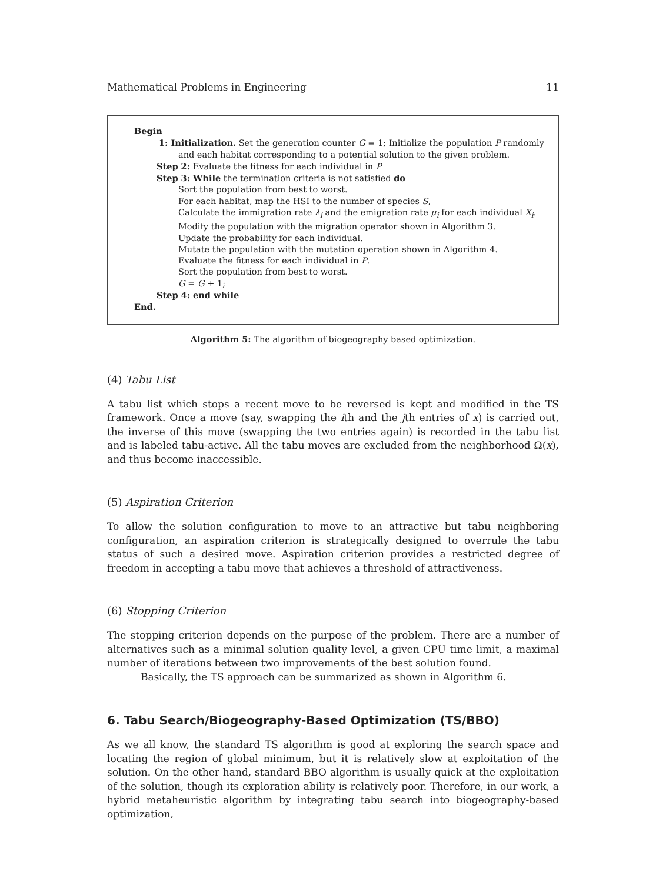Mathematical Problems in Engineering 11
Begin
1: Initialization. Set the generation counter G = 1; Initialize the population P randomly
and each habitat corresponding to a potential solution to the given problem.
Step 2: Evaluate the fitness for each individual in P
Step 3: While the termination criteria is not satisfied do
Sort the population from best to worst.
For each habitat, map the HSI to the number of species S,
Calculate the immigration rate λ<sub>i</sub> and the emigration rate μ<sub>i</sub> for each individual X<sub>i</sub>.
Modify the population with the migration operator shown in Algorithm 3.
Update the probability for each individual.
Mutate the population with the mutation operation shown in Algorithm 4.
Evaluate the fitness for each individual in P.
Sort the population from best to worst.
G = G + 1;
Step 4: end while
End.
Algorithm 5: The algorithm of biogeography based optimization.
(4) Tabu List
A tabu list which stops a recent move to be reversed is kept and modified in the TS framework. Once a move (say, swapping the ith and the jth entries of x) is carried out, the inverse of this move (swapping the two entries again) is recorded in the tabu list and is labeled tabu-active. All the tabu moves are excluded from the neighborhood Ω(x), and thus become inaccessible.
(5) Aspiration Criterion
To allow the solution configuration to move to an attractive but tabu neighboring configuration, an aspiration criterion is strategically designed to overrule the tabu status of such a desired move. Aspiration criterion provides a restricted degree of freedom in accepting a tabu move that achieves a threshold of attractiveness.
(6) Stopping Criterion
The stopping criterion depends on the purpose of the problem. There are a number of alternatives such as a minimal solution quality level, a given CPU time limit, a maximal number of iterations between two improvements of the best solution found.
Basically, the TS approach can be summarized as shown in Algorithm 6.
6. Tabu Search/Biogeography-Based Optimization (TS/BBO)
As we all know, the standard TS algorithm is good at exploring the search space and locating the region of global minimum, but it is relatively slow at exploitation of the solution. On the other hand, standard BBO algorithm is usually quick at the exploitation of the solution, though its exploration ability is relatively poor. Therefore, in our work, a hybrid metaheuristic algorithm by integrating tabu search into biogeography-based optimization,